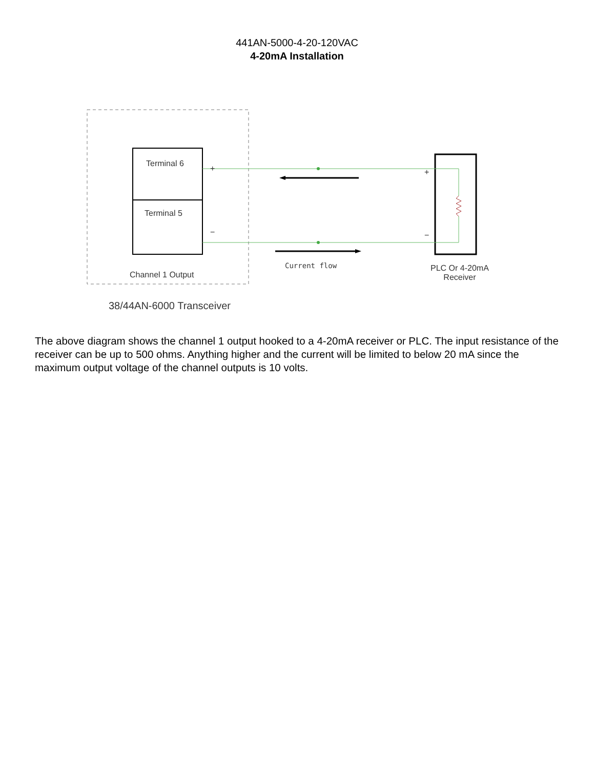441AN-5000-4-20-120VAC
4-20mA Installation
Terminal 6
Terminal 5
+
−
+
−
Current flow
Channel 1 Output
PLC Or 4-20mA
Receiver
38/44AN-6000 Transceiver
The above diagram shows the channel 1 output hooked to a 4-20mA receiver or PLC. The input resistance of the receiver can be up to 500 ohms. Anything higher and the current will be limited to below 20 mA since the maximum output voltage of the channel outputs is 10 volts.